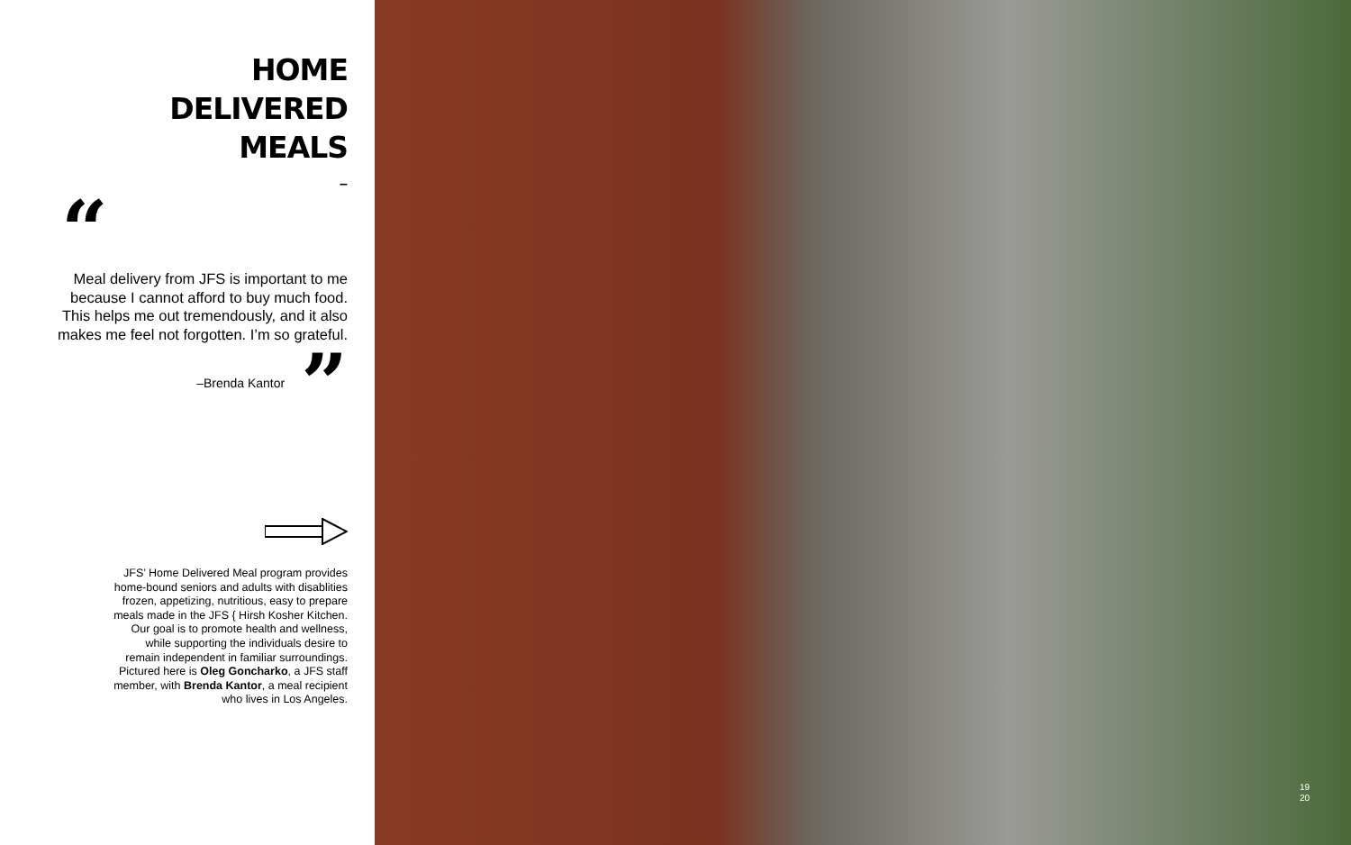HOME
DELIVERED
MEALS
–
“
Meal delivery from JFS is important to me because I cannot afford to buy much food. This helps me out tremendously, and it also makes me feel not forgotten. I’m so grateful.
–Brenda Kantor”
JFS’ Home Delivered Meal program provides home-bound seniors and adults with disablities frozen, appetizing, nutritious, easy to prepare meals made in the JFS { Hirsh Kosher Kitchen. Our goal is to promote health and wellness, while supporting the individuals desire to remain independent in familiar surroundings. Pictured here is Oleg Goncharko, a JFS staff member, with Brenda Kantor, a meal recipient who lives in Los Angeles.
19
20